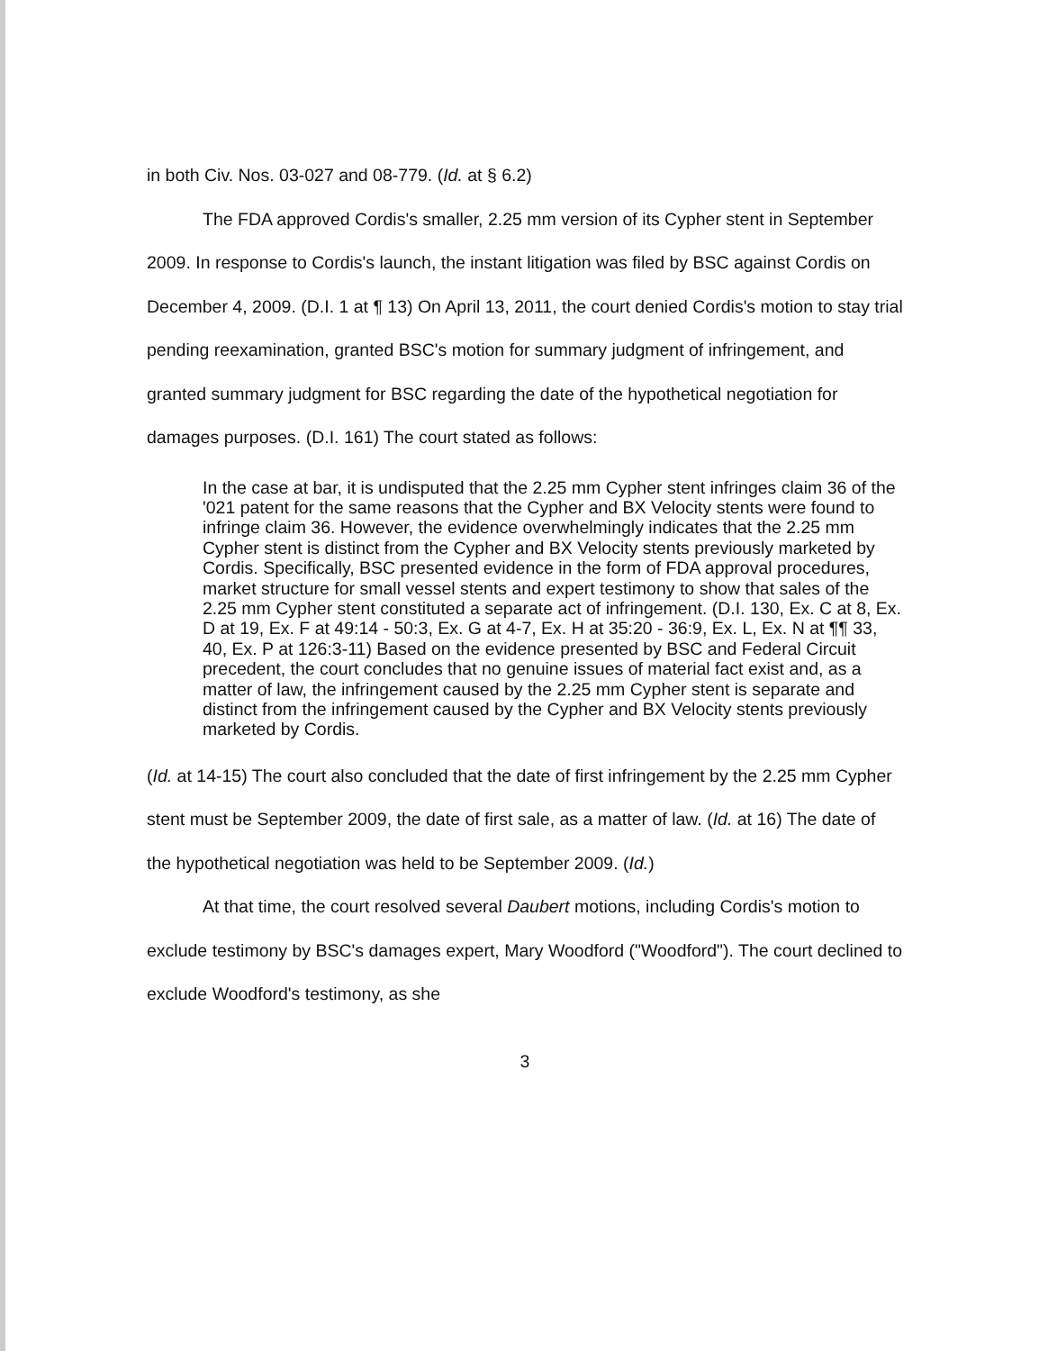in both Civ. Nos. 03-027 and 08-779. (Id. at § 6.2)
The FDA approved Cordis's smaller, 2.25 mm version of its Cypher stent in September 2009. In response to Cordis's launch, the instant litigation was filed by BSC against Cordis on December 4, 2009. (D.I. 1 at ¶ 13) On April 13, 2011, the court denied Cordis's motion to stay trial pending reexamination, granted BSC's motion for summary judgment of infringement, and granted summary judgment for BSC regarding the date of the hypothetical negotiation for damages purposes. (D.I. 161) The court stated as follows:
In the case at bar, it is undisputed that the 2.25 mm Cypher stent infringes claim 36 of the '021 patent for the same reasons that the Cypher and BX Velocity stents were found to infringe claim 36. However, the evidence overwhelmingly indicates that the 2.25 mm Cypher stent is distinct from the Cypher and BX Velocity stents previously marketed by Cordis. Specifically, BSC presented evidence in the form of FDA approval procedures, market structure for small vessel stents and expert testimony to show that sales of the 2.25 mm Cypher stent constituted a separate act of infringement. (D.I. 130, Ex. C at 8, Ex. D at 19, Ex. F at 49:14 - 50:3, Ex. G at 4-7, Ex. H at 35:20 - 36:9, Ex. L, Ex. N at ¶¶ 33, 40, Ex. P at 126:3-11) Based on the evidence presented by BSC and Federal Circuit precedent, the court concludes that no genuine issues of material fact exist and, as a matter of law, the infringement caused by the 2.25 mm Cypher stent is separate and distinct from the infringement caused by the Cypher and BX Velocity stents previously marketed by Cordis.
(Id. at 14-15) The court also concluded that the date of first infringement by the 2.25 mm Cypher stent must be September 2009, the date of first sale, as a matter of law. (Id. at 16) The date of the hypothetical negotiation was held to be September 2009. (Id.)
At that time, the court resolved several Daubert motions, including Cordis's motion to exclude testimony by BSC's damages expert, Mary Woodford ("Woodford"). The court declined to exclude Woodford's testimony, as she
3